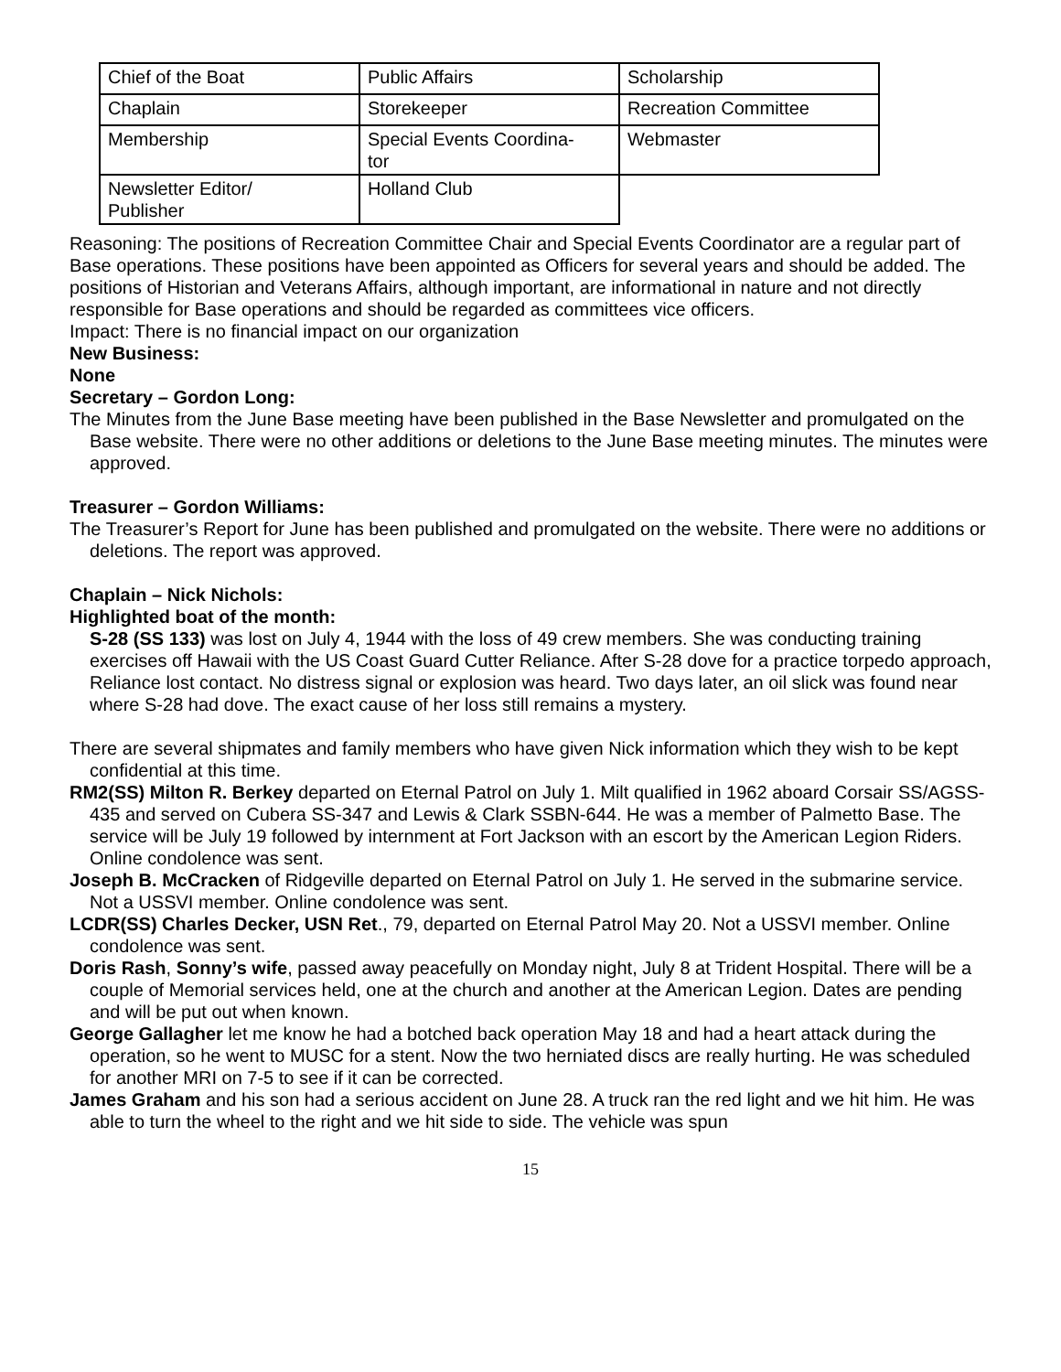| Chief of the Boat | Public Affairs | Scholarship |
| Chaplain | Storekeeper | Recreation Committee |
| Membership | Special Events Coordina- tor | Webmaster |
| Newsletter Editor/ Publisher | Holland Club | |
Reasoning: The positions of Recreation Committee Chair and Special Events Coordinator are a regular part of Base operations. These positions have been appointed as Officers for several years and should be added. The positions of Historian and Veterans Affairs, although important, are informational in nature and not directly responsible for Base operations and should be regarded as committees vice officers.
Impact: There is no financial impact on our organization
New Business:
None
Secretary – Gordon Long:
The Minutes from the June Base meeting have been published in the Base Newsletter and promulgated on the Base website. There were no other additions or deletions to the June Base meeting minutes. The minutes were approved.
Treasurer – Gordon Williams:
The Treasurer’s Report for June has been published and promulgated on the website. There were no additions or deletions. The report was approved.
Chaplain – Nick Nichols:
Highlighted boat of the month:
S-28 (SS 133) was lost on July 4, 1944 with the loss of 49 crew members. She was conducting training exercises off Hawaii with the US Coast Guard Cutter Reliance. After S-28 dove for a practice torpedo approach, Reliance lost contact. No distress signal or explosion was heard. Two days later, an oil slick was found near where S-28 had dove. The exact cause of her loss still remains a mystery.
There are several shipmates and family members who have given Nick information which they wish to be kept confidential at this time.
RM2(SS) Milton R. Berkey departed on Eternal Patrol on July 1. Milt qualified in 1962 aboard Corsair SS/AGSS-435 and served on Cubera SS-347 and Lewis & Clark SSBN-644. He was a member of Palmetto Base. The service will be July 19 followed by internment at Fort Jackson with an escort by the American Legion Riders. Online condolence was sent.
Joseph B. McCracken of Ridgeville departed on Eternal Patrol on July 1. He served in the submarine service. Not a USSVI member. Online condolence was sent.
LCDR(SS) Charles Decker, USN Ret., 79, departed on Eternal Patrol May 20. Not a USSVI member. Online condolence was sent.
Doris Rash, Sonny’s wife, passed away peacefully on Monday night, July 8 at Trident Hospital. There will be a couple of Memorial services held, one at the church and another at the American Legion. Dates are pending and will be put out when known.
George Gallagher let me know he had a botched back operation May 18 and had a heart attack during the operation, so he went to MUSC for a stent. Now the two herniated discs are really hurting. He was scheduled for another MRI on 7-5 to see if it can be corrected.
James Graham and his son had a serious accident on June 28. A truck ran the red light and we hit him. He was able to turn the wheel to the right and we hit side to side. The vehicle was spun
15